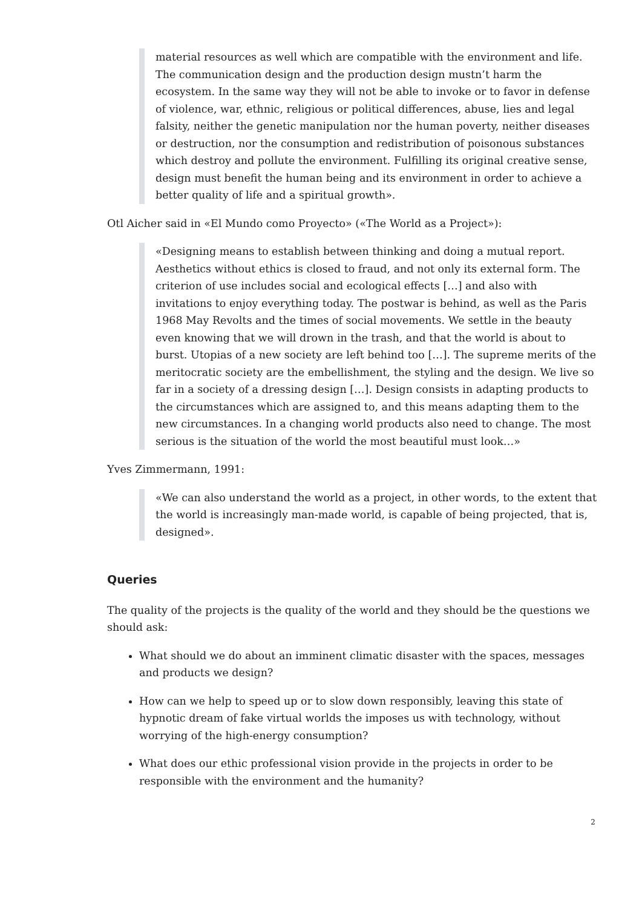material resources as well which are compatible with the environment and life. The communication design and the production design mustn’t harm the ecosystem. In the same way they will not be able to invoke or to favor in defense of violence, war, ethnic, religious or political differences, abuse, lies and legal falsity, neither the genetic manipulation nor the human poverty, neither diseases or destruction, nor the consumption and redistribution of poisonous substances which destroy and pollute the environment. Fulfilling its original creative sense, design must benefit the human being and its environment in order to achieve a better quality of life and a spiritual growth».
Otl Aicher said in «El Mundo como Proyecto» («The World as a Project»):
«Designing means to establish between thinking and doing a mutual report. Aesthetics without ethics is closed to fraud, and not only its external form. The criterion of use includes social and ecological effects […] and also with invitations to enjoy everything today. The postwar is behind, as well as the Paris 1968 May Revolts and the times of social movements. We settle in the beauty even knowing that we will drown in the trash, and that the world is about to burst. Utopias of a new society are left behind too […]. The supreme merits of the meritocratic society are the embellishment, the styling and the design. We live so far in a society of a dressing design […]. Design consists in adapting products to the circumstances which are assigned to, and this means adapting them to the new circumstances. In a changing world products also need to change. The most serious is the situation of the world the most beautiful must look…»
Yves Zimmermann, 1991:
«We can also understand the world as a project, in other words, to the extent that the world is increasingly man-made world, is capable of being projected, that is, designed».
Queries
The quality of the projects is the quality of the world and they should be the questions we should ask:
What should we do about an imminent climatic disaster with the spaces, messages and products we design?
How can we help to speed up or to slow down responsibly, leaving this state of hypnotic dream of fake virtual worlds the imposes us with technology, without worrying of the high-energy consumption?
What does our ethic professional vision provide in the projects in order to be responsible with the environment and the humanity?
2